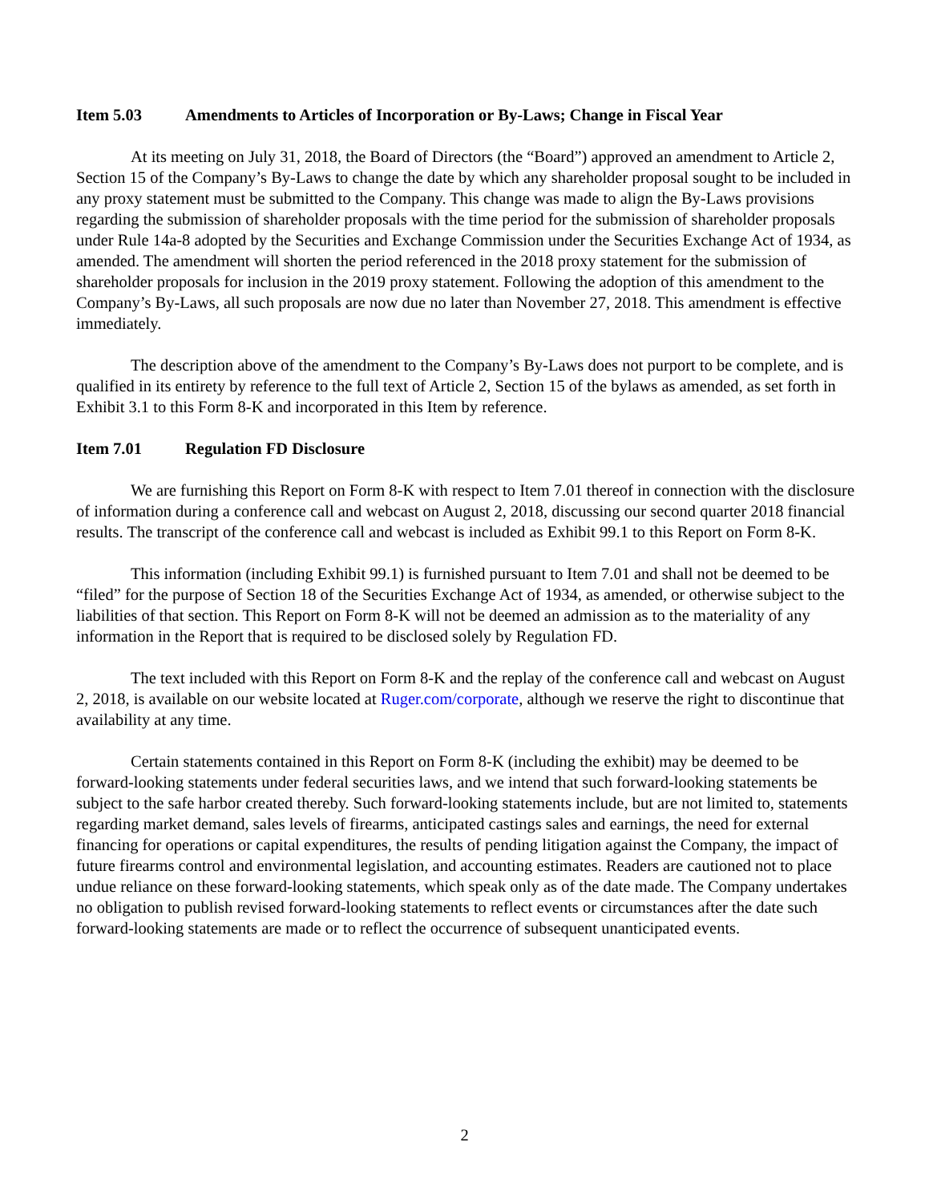Item 5.03 Amendments to Articles of Incorporation or By-Laws; Change in Fiscal Year
At its meeting on July 31, 2018, the Board of Directors (the “Board”) approved an amendment to Article 2, Section 15 of the Company’s By-Laws to change the date by which any shareholder proposal sought to be included in any proxy statement must be submitted to the Company. This change was made to align the By-Laws provisions regarding the submission of shareholder proposals with the time period for the submission of shareholder proposals under Rule 14a-8 adopted by the Securities and Exchange Commission under the Securities Exchange Act of 1934, as amended. The amendment will shorten the period referenced in the 2018 proxy statement for the submission of shareholder proposals for inclusion in the 2019 proxy statement. Following the adoption of this amendment to the Company’s By-Laws, all such proposals are now due no later than November 27, 2018. This amendment is effective immediately.
The description above of the amendment to the Company’s By-Laws does not purport to be complete, and is qualified in its entirety by reference to the full text of Article 2, Section 15 of the bylaws as amended, as set forth in Exhibit 3.1 to this Form 8-K and incorporated in this Item by reference.
Item 7.01 Regulation FD Disclosure
We are furnishing this Report on Form 8-K with respect to Item 7.01 thereof in connection with the disclosure of information during a conference call and webcast on August 2, 2018, discussing our second quarter 2018 financial results. The transcript of the conference call and webcast is included as Exhibit 99.1 to this Report on Form 8-K.
This information (including Exhibit 99.1) is furnished pursuant to Item 7.01 and shall not be deemed to be “filed” for the purpose of Section 18 of the Securities Exchange Act of 1934, as amended, or otherwise subject to the liabilities of that section. This Report on Form 8-K will not be deemed an admission as to the materiality of any information in the Report that is required to be disclosed solely by Regulation FD.
The text included with this Report on Form 8-K and the replay of the conference call and webcast on August 2, 2018, is available on our website located at Ruger.com/corporate, although we reserve the right to discontinue that availability at any time.
Certain statements contained in this Report on Form 8-K (including the exhibit) may be deemed to be forward-looking statements under federal securities laws, and we intend that such forward-looking statements be subject to the safe harbor created thereby. Such forward-looking statements include, but are not limited to, statements regarding market demand, sales levels of firearms, anticipated castings sales and earnings, the need for external financing for operations or capital expenditures, the results of pending litigation against the Company, the impact of future firearms control and environmental legislation, and accounting estimates. Readers are cautioned not to place undue reliance on these forward-looking statements, which speak only as of the date made. The Company undertakes no obligation to publish revised forward-looking statements to reflect events or circumstances after the date such forward-looking statements are made or to reflect the occurrence of subsequent unanticipated events.
2